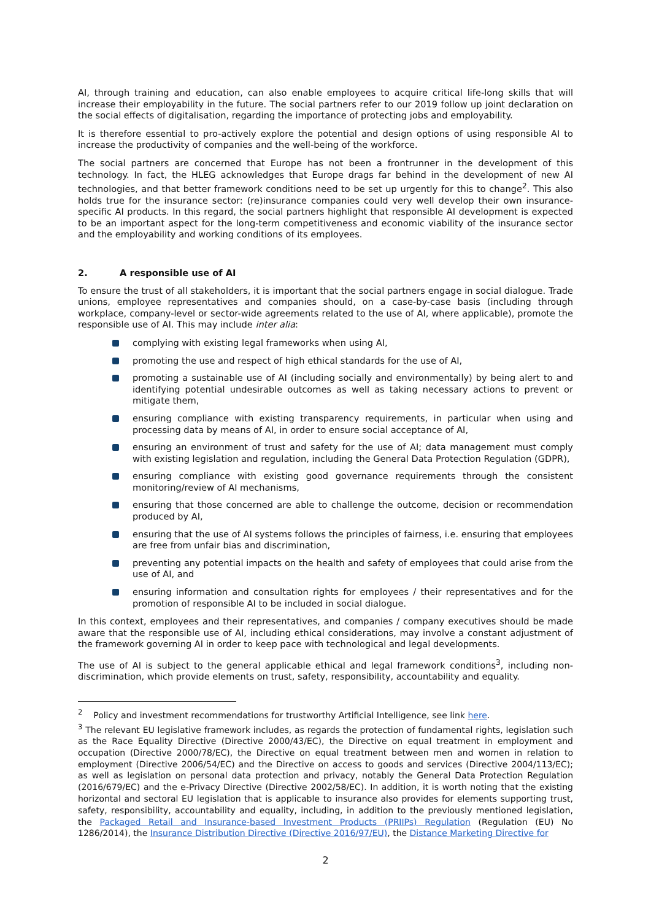AI, through training and education, can also enable employees to acquire critical life-long skills that will increase their employability in the future. The social partners refer to our 2019 follow up joint declaration on the social effects of digitalisation, regarding the importance of protecting jobs and employability.
It is therefore essential to pro-actively explore the potential and design options of using responsible AI to increase the productivity of companies and the well-being of the workforce.
The social partners are concerned that Europe has not been a frontrunner in the development of this technology. In fact, the HLEG acknowledges that Europe drags far behind in the development of new AI technologies, and that better framework conditions need to be set up urgently for this to change<sup>2</sup>. This also holds true for the insurance sector: (re)insurance companies could very well develop their own insurance-specific AI products. In this regard, the social partners highlight that responsible AI development is expected to be an important aspect for the long-term competitiveness and economic viability of the insurance sector and the employability and working conditions of its employees.
2. A responsible use of AI
To ensure the trust of all stakeholders, it is important that the social partners engage in social dialogue. Trade unions, employee representatives and companies should, on a case-by-case basis (including through workplace, company-level or sector-wide agreements related to the use of AI, where applicable), promote the responsible use of AI. This may include inter alia:
complying with existing legal frameworks when using AI,
promoting the use and respect of high ethical standards for the use of AI,
promoting a sustainable use of AI (including socially and environmentally) by being alert to and identifying potential undesirable outcomes as well as taking necessary actions to prevent or mitigate them,
ensuring compliance with existing transparency requirements, in particular when using and processing data by means of AI, in order to ensure social acceptance of AI,
ensuring an environment of trust and safety for the use of AI; data management must comply with existing legislation and regulation, including the General Data Protection Regulation (GDPR),
ensuring compliance with existing good governance requirements through the consistent monitoring/review of AI mechanisms,
ensuring that those concerned are able to challenge the outcome, decision or recommendation produced by AI,
ensuring that the use of AI systems follows the principles of fairness, i.e. ensuring that employees are free from unfair bias and discrimination,
preventing any potential impacts on the health and safety of employees that could arise from the use of AI, and
ensuring information and consultation rights for employees / their representatives and for the promotion of responsible AI to be included in social dialogue.
In this context, employees and their representatives, and companies / company executives should be made aware that the responsible use of AI, including ethical considerations, may involve a constant adjustment of the framework governing AI in order to keep pace with technological and legal developments.
The use of AI is subject to the general applicable ethical and legal framework conditions<sup>3</sup>, including non-discrimination, which provide elements on trust, safety, responsibility, accountability and equality.
<sup>2</sup> Policy and investment recommendations for trustworthy Artificial Intelligence, see link here.
<sup>3</sup> The relevant EU legislative framework includes, as regards the protection of fundamental rights, legislation such as the Race Equality Directive (Directive 2000/43/EC), the Directive on equal treatment in employment and occupation (Directive 2000/78/EC), the Directive on equal treatment between men and women in relation to employment (Directive 2006/54/EC) and the Directive on access to goods and services (Directive 2004/113/EC); as well as legislation on personal data protection and privacy, notably the General Data Protection Regulation (2016/679/EC) and the e-Privacy Directive (Directive 2002/58/EC). In addition, it is worth noting that the existing horizontal and sectoral EU legislation that is applicable to insurance also provides for elements supporting trust, safety, responsibility, accountability and equality, including, in addition to the previously mentioned legislation, the Packaged Retail and Insurance-based Investment Products (PRIIPs) Regulation (Regulation (EU) No 1286/2014), the Insurance Distribution Directive (Directive 2016/97/EU), the Distance Marketing Directive for
2